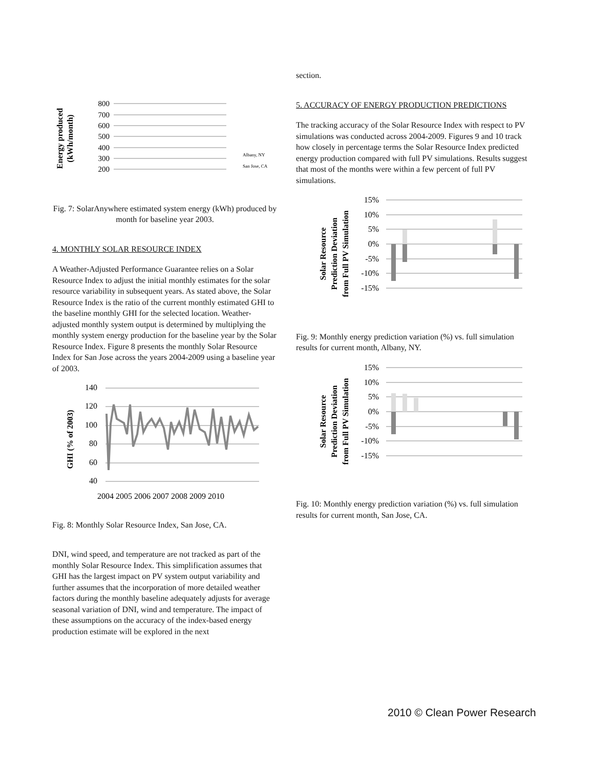Energy produced
(kWh/month)
800
700
600
500
400
300
200
Albany, NY
San Jose, CA
Fig. 7: SolarAnywhere estimated system energy (kWh) produced by month for baseline year 2003.
4. MONTHLY SOLAR RESOURCE INDEX
A Weather-Adjusted Performance Guarantee relies on a Solar Resource Index to adjust the initial monthly estimates for the solar resource variability in subsequent years. As stated above, the Solar Resource Index is the ratio of the current monthly estimated GHI to the baseline monthly GHI for the selected location. Weather-adjusted monthly system output is determined by multiplying the monthly system energy production for the baseline year by the Solar Resource Index. Figure 8 presents the monthly Solar Resource Index for San Jose across the years 2004-2009 using a baseline year of 2003.
GHI (% of 2003)
140
120
100
80
60
40
2004 2005 2006 2007 2008 2009 2010
Fig. 8: Monthly Solar Resource Index, San Jose, CA.
DNI, wind speed, and temperature are not tracked as part of the monthly Solar Resource Index. This simplification assumes that GHI has the largest impact on PV system output variability and further assumes that the incorporation of more detailed weather factors during the monthly baseline adequately adjusts for average seasonal variation of DNI, wind and temperature. The impact of these assumptions on the accuracy of the index-based energy production estimate will be explored in the next
section.
5. ACCURACY OF ENERGY PRODUCTION PREDICTIONS
The tracking accuracy of the Solar Resource Index with respect to PV simulations was conducted across 2004-2009. Figures 9 and 10 track how closely in percentage terms the Solar Resource Index predicted energy production compared with full PV simulations. Results suggest that most of the months were within a few percent of full PV simulations.
Solar Resource
Prediction Deviation
from Full PV Simulation
15%
10%
5%
0%
-5%
-10%
-15%
Fig. 9: Monthly energy prediction variation (%) vs. full simulation results for current month, Albany, NY.
Solar Resource
Prediction Deviation
from Full PV Simulation
15%
10%
5%
0%
-5%
-10%
-15%
Fig. 10: Monthly energy prediction variation (%) vs. full simulation results for current month, San Jose, CA.
2010 © Clean Power Research